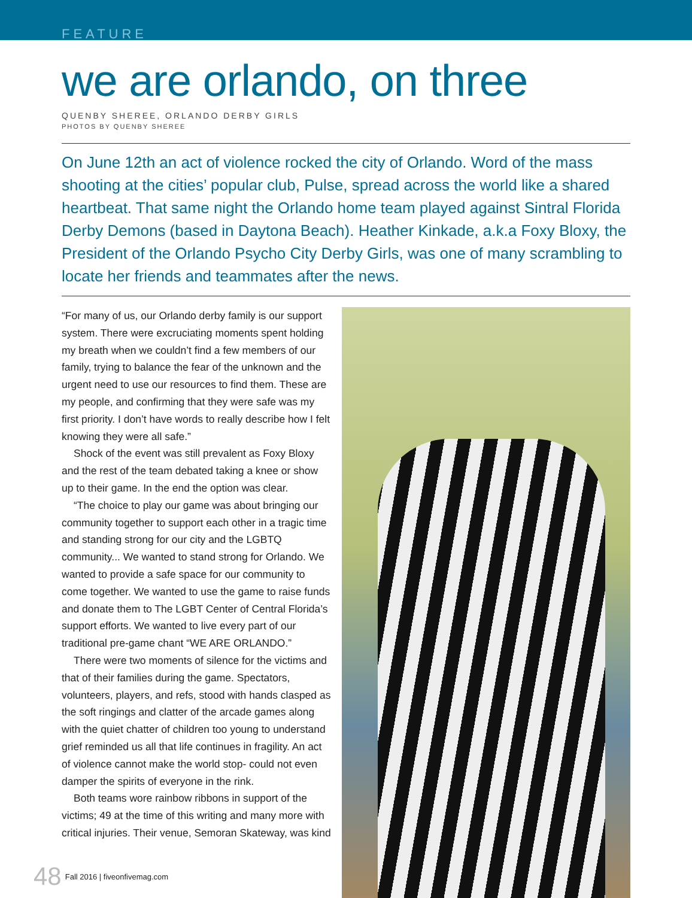FEATURE
we are orlando, on three
QUENBY SHEREE, ORLANDO DERBY GIRLS
PHOTOS BY QUENBY SHEREE
On June 12th an act of violence rocked the city of Orlando. Word of the mass shooting at the cities’ popular club, Pulse, spread across the world like a shared heartbeat. That same night the Orlando home team played against Sintral Florida Derby Demons (based in Daytona Beach). Heather Kinkade, a.k.a Foxy Bloxy, the President of the Orlando Psycho City Derby Girls, was one of many scrambling to locate her friends and teammates after the news.
“For many of us, our Orlando derby family is our support system. There were excruciating moments spent holding my breath when we couldn’t find a few members of our family, trying to balance the fear of the unknown and the urgent need to use our resources to find them. These are my people, and confirming that they were safe was my first priority. I don’t have words to really describe how I felt knowing they were all safe.”
Shock of the event was still prevalent as Foxy Bloxy and the rest of the team debated taking a knee or show up to their game. In the end the option was clear.
“The choice to play our game was about bringing our community together to support each other in a tragic time and standing strong for our city and the LGBTQ community... We wanted to stand strong for Orlando. We wanted to provide a safe space for our community to come together. We wanted to use the game to raise funds and donate them to The LGBT Center of Central Florida’s support efforts. We wanted to live every part of our traditional pre-game chant “WE ARE ORLANDO.”
There were two moments of silence for the victims and that of their families during the game. Spectators, volunteers, players, and refs, stood with hands clasped as the soft ringings and clatter of the arcade games along with the quiet chatter of children too young to understand grief reminded us all that life continues in fragility. An act of violence cannot make the world stop- could not even damper the spirits of everyone in the rink.
Both teams wore rainbow ribbons in support of the victims; 49 at the time of this writing and many more with critical injuries. Their venue, Semoran Skateway, was kind
48 Fall 2016 | fiveonfivemag.com